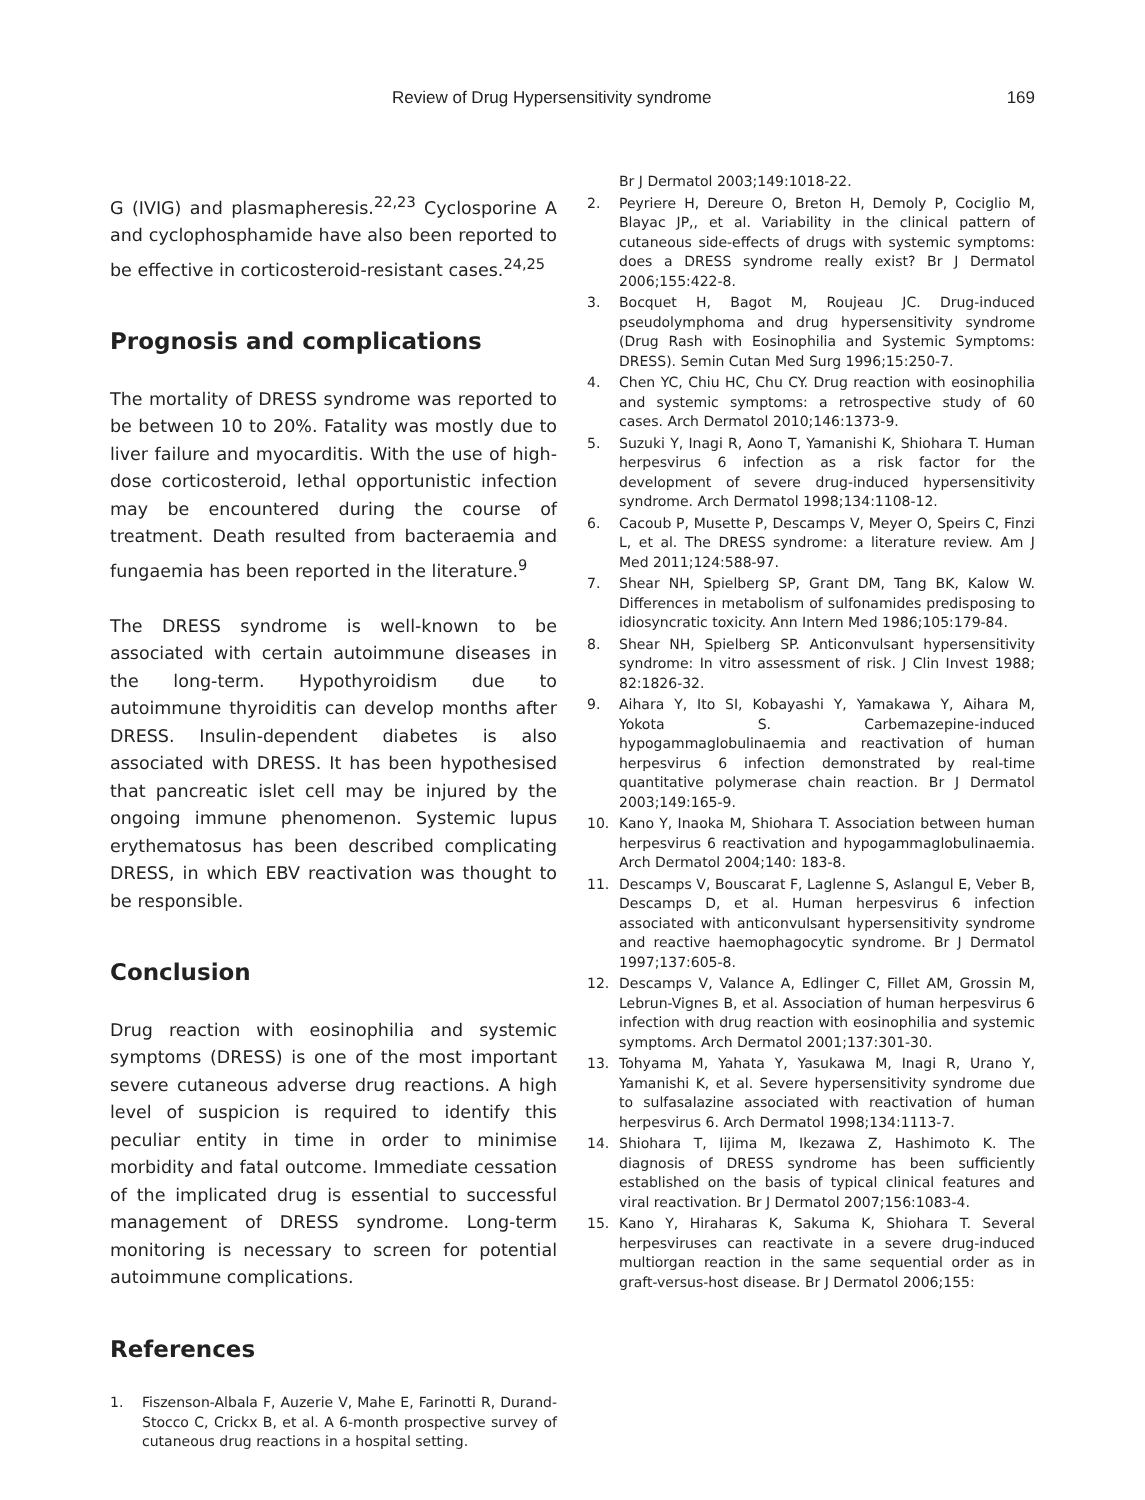Review of Drug Hypersensitivity syndrome 169
G (IVIG) and plasmapheresis.<sup>22,23</sup> Cyclosporine A and cyclophosphamide have also been reported to be effective in corticosteroid-resistant cases.<sup>24,25</sup>
Prognosis and complications
The mortality of DRESS syndrome was reported to be between 10 to 20%. Fatality was mostly due to liver failure and myocarditis. With the use of high-dose corticosteroid, lethal opportunistic infection may be encountered during the course of treatment. Death resulted from bacteraemia and fungaemia has been reported in the literature.<sup>9</sup>
The DRESS syndrome is well-known to be associated with certain autoimmune diseases in the long-term. Hypothyroidism due to autoimmune thyroiditis can develop months after DRESS. Insulin-dependent diabetes is also associated with DRESS. It has been hypothesised that pancreatic islet cell may be injured by the ongoing immune phenomenon. Systemic lupus erythematosus has been described complicating DRESS, in which EBV reactivation was thought to be responsible.
Conclusion
Drug reaction with eosinophilia and systemic symptoms (DRESS) is one of the most important severe cutaneous adverse drug reactions. A high level of suspicion is required to identify this peculiar entity in time in order to minimise morbidity and fatal outcome. Immediate cessation of the implicated drug is essential to successful management of DRESS syndrome. Long-term monitoring is necessary to screen for potential autoimmune complications.
References
1. Fiszenson-Albala F, Auzerie V, Mahe E, Farinotti R, Durand-Stocco C, Crickx B, et al. A 6-month prospective survey of cutaneous drug reactions in a hospital setting.
Br J Dermatol 2003;149:1018-22.
2. Peyriere H, Dereure O, Breton H, Demoly P, Cociglio M, Blayac JP,, et al. Variability in the clinical pattern of cutaneous side-effects of drugs with systemic symptoms: does a DRESS syndrome really exist? Br J Dermatol 2006;155:422-8.
3. Bocquet H, Bagot M, Roujeau JC. Drug-induced pseudolymphoma and drug hypersensitivity syndrome (Drug Rash with Eosinophilia and Systemic Symptoms: DRESS). Semin Cutan Med Surg 1996;15:250-7.
4. Chen YC, Chiu HC, Chu CY. Drug reaction with eosinophilia and systemic symptoms: a retrospective study of 60 cases. Arch Dermatol 2010;146:1373-9.
5. Suzuki Y, Inagi R, Aono T, Yamanishi K, Shiohara T. Human herpesvirus 6 infection as a risk factor for the development of severe drug-induced hypersensitivity syndrome. Arch Dermatol 1998;134:1108-12.
6. Cacoub P, Musette P, Descamps V, Meyer O, Speirs C, Finzi L, et al. The DRESS syndrome: a literature review. Am J Med 2011;124:588-97.
7. Shear NH, Spielberg SP, Grant DM, Tang BK, Kalow W. Differences in metabolism of sulfonamides predisposing to idiosyncratic toxicity. Ann Intern Med 1986;105:179-84.
8. Shear NH, Spielberg SP. Anticonvulsant hypersensitivity syndrome: In vitro assessment of risk. J Clin Invest 1988; 82:1826-32.
9. Aihara Y, Ito SI, Kobayashi Y, Yamakawa Y, Aihara M, Yokota S. Carbemazepine-induced hypogammaglobulinaemia and reactivation of human herpesvirus 6 infection demonstrated by real-time quantitative polymerase chain reaction. Br J Dermatol 2003;149:165-9.
10. Kano Y, Inaoka M, Shiohara T. Association between human herpesvirus 6 reactivation and hypogammaglobulinaemia. Arch Dermatol 2004;140: 183-8.
11. Descamps V, Bouscarat F, Laglenne S, Aslangul E, Veber B, Descamps D, et al. Human herpesvirus 6 infection associated with anticonvulsant hypersensitivity syndrome and reactive haemophagocytic syndrome. Br J Dermatol 1997;137:605-8.
12. Descamps V, Valance A, Edlinger C, Fillet AM, Grossin M, Lebrun-Vignes B, et al. Association of human herpesvirus 6 infection with drug reaction with eosinophilia and systemic symptoms. Arch Dermatol 2001;137:301-30.
13. Tohyama M, Yahata Y, Yasukawa M, Inagi R, Urano Y, Yamanishi K, et al. Severe hypersensitivity syndrome due to sulfasalazine associated with reactivation of human herpesvirus 6. Arch Dermatol 1998;134:1113-7.
14. Shiohara T, Iijima M, Ikezawa Z, Hashimoto K. The diagnosis of DRESS syndrome has been sufficiently established on the basis of typical clinical features and viral reactivation. Br J Dermatol 2007;156:1083-4.
15. Kano Y, Hiraharas K, Sakuma K, Shiohara T. Several herpesviruses can reactivate in a severe drug-induced multiorgan reaction in the same sequential order as in graft-versus-host disease. Br J Dermatol 2006;155: